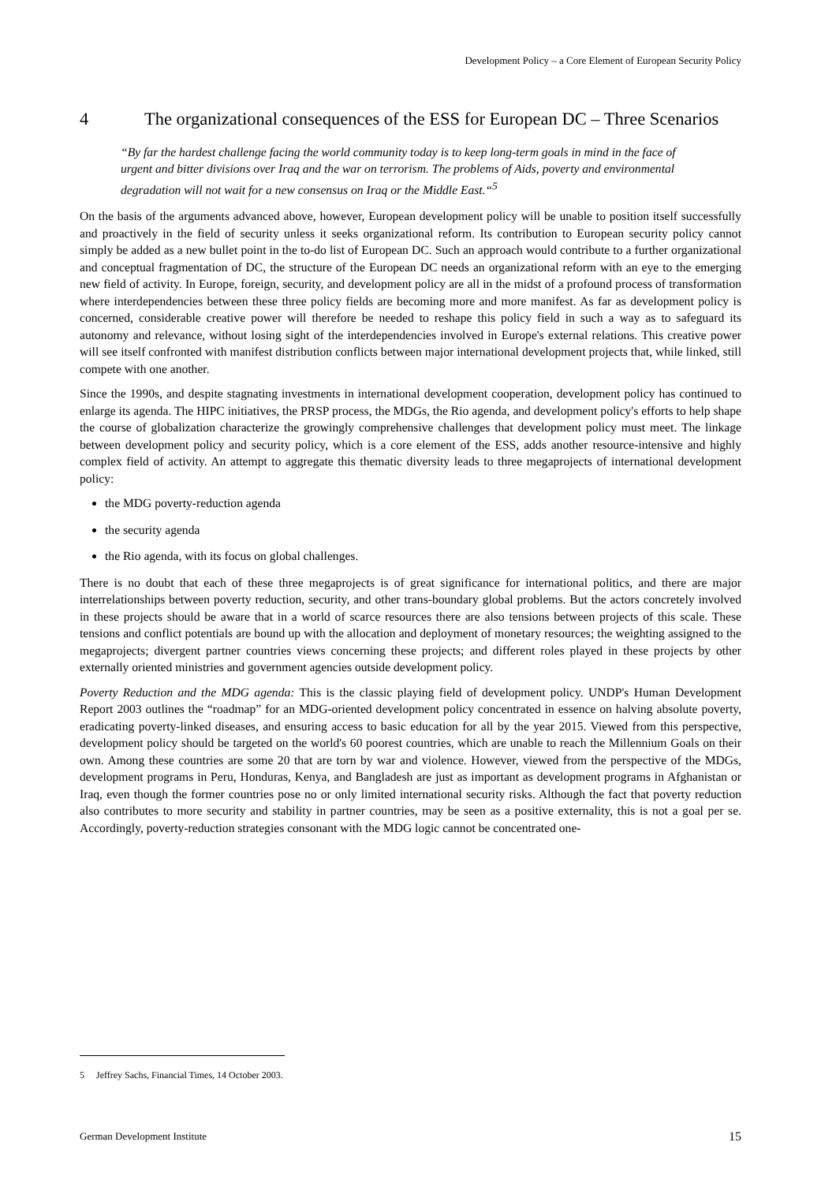Development Policy – a Core Element of European Security Policy
4 The organizational consequences of the ESS for European DC – Three Scenarios
“By far the hardest challenge facing the world community today is to keep long-term goals in mind in the face of urgent and bitter divisions over Iraq and the war on terrorism. The problems of Aids, poverty and environmental degradation will not wait for a new consensus on Iraq or the Middle East.“<sup>5</sup>
On the basis of the arguments advanced above, however, European development policy will be unable to position itself successfully and proactively in the field of security unless it seeks organizational reform. Its contribution to European security policy cannot simply be added as a new bullet point in the to-do list of European DC. Such an approach would contribute to a further organizational and conceptual fragmentation of DC, the structure of the European DC needs an organizational reform with an eye to the emerging new field of activity. In Europe, foreign, security, and development policy are all in the midst of a profound process of transformation where interdependencies between these three policy fields are becoming more and more manifest. As far as development policy is concerned, considerable creative power will therefore be needed to reshape this policy field in such a way as to safeguard its autonomy and relevance, without losing sight of the interdependencies involved in Europe's external relations. This creative power will see itself confronted with manifest distribution conflicts between major international development projects that, while linked, still compete with one another.
Since the 1990s, and despite stagnating investments in international development cooperation, development policy has continued to enlarge its agenda. The HIPC initiatives, the PRSP process, the MDGs, the Rio agenda, and development policy's efforts to help shape the course of globalization characterize the growingly comprehensive challenges that development policy must meet. The linkage between development policy and security policy, which is a core element of the ESS, adds another resource-intensive and highly complex field of activity. An attempt to aggregate this thematic diversity leads to three megaprojects of international development policy:
the MDG poverty-reduction agenda
the security agenda
the Rio agenda, with its focus on global challenges.
There is no doubt that each of these three megaprojects is of great significance for international politics, and there are major interrelationships between poverty reduction, security, and other trans-boundary global problems. But the actors concretely involved in these projects should be aware that in a world of scarce resources there are also tensions between projects of this scale. These tensions and conflict potentials are bound up with the allocation and deployment of monetary resources; the weighting assigned to the megaprojects; divergent partner countries views concerning these projects; and different roles played in these projects by other externally oriented ministries and government agencies outside development policy.
Poverty Reduction and the MDG agenda: This is the classic playing field of development policy. UNDP's Human Development Report 2003 outlines the “roadmap” for an MDG-oriented development policy concentrated in essence on halving absolute poverty, eradicating poverty-linked diseases, and ensuring access to basic education for all by the year 2015. Viewed from this perspective, development policy should be targeted on the world's 60 poorest countries, which are unable to reach the Millennium Goals on their own. Among these countries are some 20 that are torn by war and violence. However, viewed from the perspective of the MDGs, development programs in Peru, Honduras, Kenya, and Bangladesh are just as important as development programs in Afghanistan or Iraq, even though the former countries pose no or only limited international security risks. Although the fact that poverty reduction also contributes to more security and stability in partner countries, may be seen as a positive externality, this is not a goal per se. Accordingly, poverty-reduction strategies consonant with the MDG logic cannot be concentrated one-
5 Jeffrey Sachs, Financial Times, 14 October 2003.
German Development Institute 15